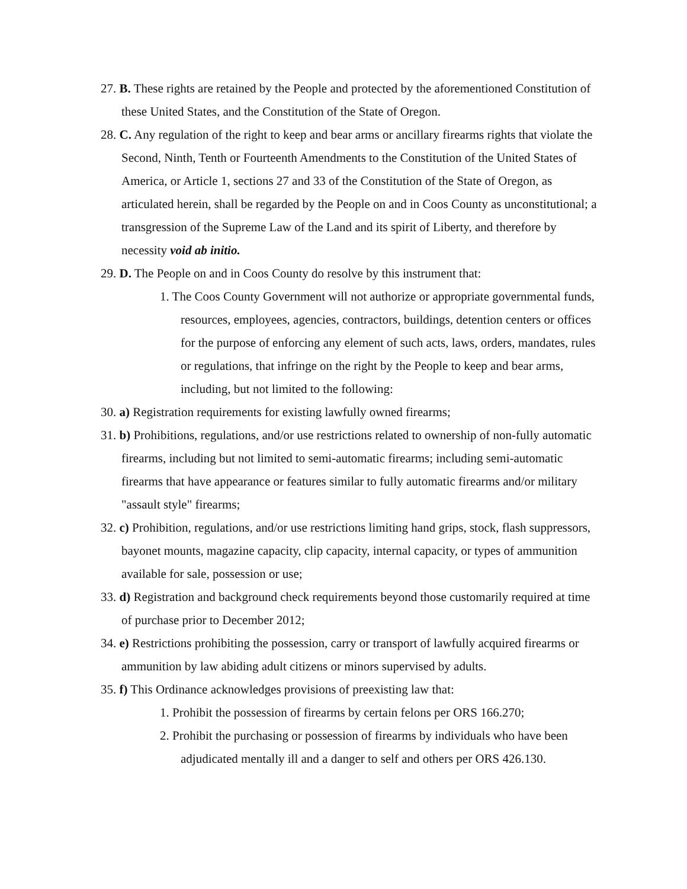27. B. These rights are retained by the People and protected by the aforementioned Constitution of these United States, and the Constitution of the State of Oregon.
28. C. Any regulation of the right to keep and bear arms or ancillary firearms rights that violate the Second, Ninth, Tenth or Fourteenth Amendments to the Constitution of the United States of America, or Article 1, sections 27 and 33 of the Constitution of the State of Oregon, as articulated herein, shall be regarded by the People on and in Coos County as unconstitutional; a transgression of the Supreme Law of the Land and its spirit of Liberty, and therefore by necessity void ab initio.
29. D. The People on and in Coos County do resolve by this instrument that:
1. The Coos County Government will not authorize or appropriate governmental funds, resources, employees, agencies, contractors, buildings, detention centers or offices for the purpose of enforcing any element of such acts, laws, orders, mandates, rules or regulations, that infringe on the right by the People to keep and bear arms, including, but not limited to the following:
30. a) Registration requirements for existing lawfully owned firearms;
31. b) Prohibitions, regulations, and/or use restrictions related to ownership of non-fully automatic firearms, including but not limited to semi-automatic firearms; including semi-automatic firearms that have appearance or features similar to fully automatic firearms and/or military "assault style" firearms;
32. c) Prohibition, regulations, and/or use restrictions limiting hand grips, stock, flash suppressors, bayonet mounts, magazine capacity, clip capacity, internal capacity, or types of ammunition available for sale, possession or use;
33. d) Registration and background check requirements beyond those customarily required at time of purchase prior to December 2012;
34. e) Restrictions prohibiting the possession, carry or transport of lawfully acquired firearms or ammunition by law abiding adult citizens or minors supervised by adults.
35. f) This Ordinance acknowledges provisions of preexisting law that:
1. Prohibit the possession of firearms by certain felons per ORS 166.270;
2. Prohibit the purchasing or possession of firearms by individuals who have been adjudicated mentally ill and a danger to self and others per ORS 426.130.